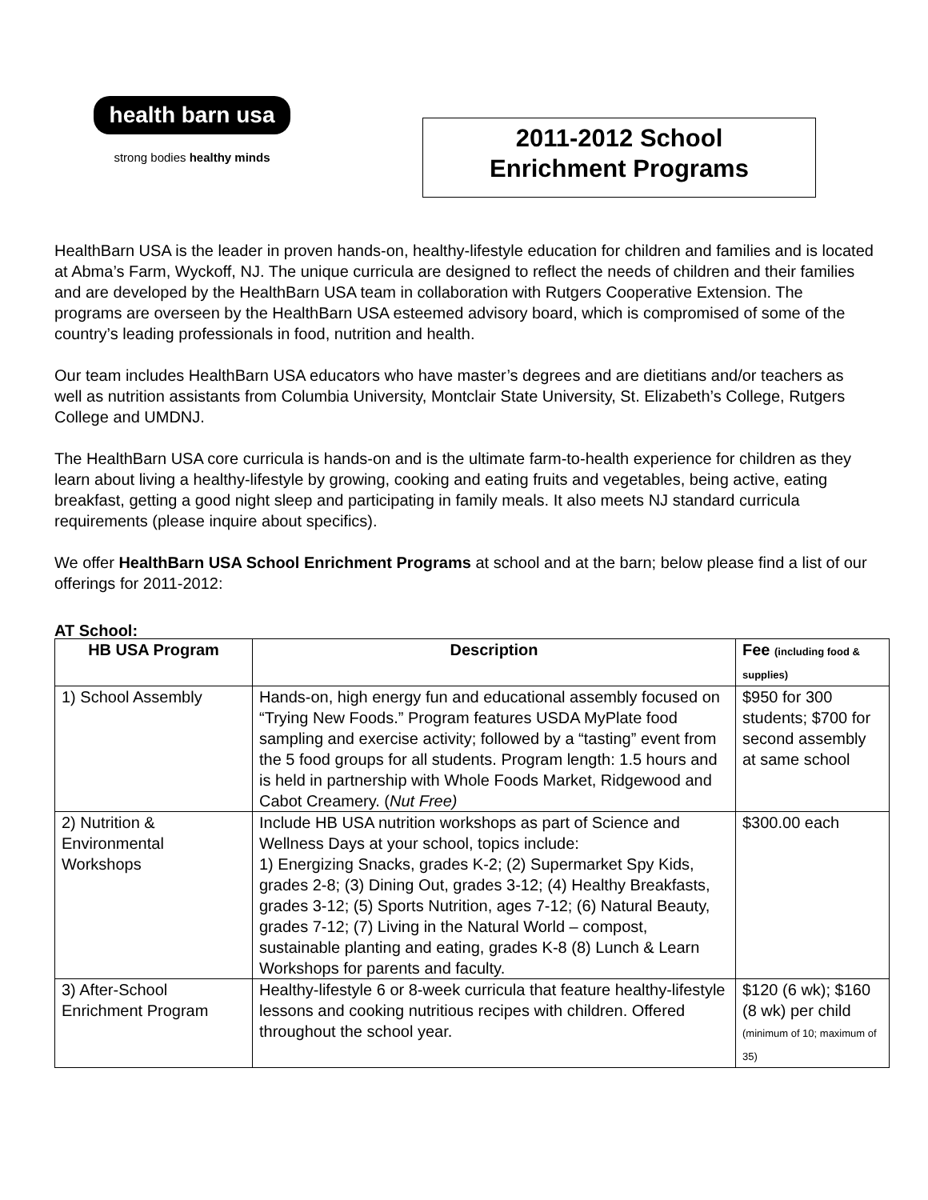health barn usa
strong bodies healthy minds
2011-2012 School
Enrichment Programs
HealthBarn USA is the leader in proven hands-on, healthy-lifestyle education for children and families and is located at Abma’s Farm, Wyckoff, NJ. The unique curricula are designed to reflect the needs of children and their families and are developed by the HealthBarn USA team in collaboration with Rutgers Cooperative Extension. The programs are overseen by the HealthBarn USA esteemed advisory board, which is compromised of some of the country’s leading professionals in food, nutrition and health.
Our team includes HealthBarn USA educators who have master’s degrees and are dietitians and/or teachers as well as nutrition assistants from Columbia University, Montclair State University, St. Elizabeth’s College, Rutgers College and UMDNJ.
The HealthBarn USA core curricula is hands-on and is the ultimate farm-to-health experience for children as they learn about living a healthy-lifestyle by growing, cooking and eating fruits and vegetables, being active, eating breakfast, getting a good night sleep and participating in family meals. It also meets NJ standard curricula requirements (please inquire about specifics).
We offer HealthBarn USA School Enrichment Programs at school and at the barn; below please find a list of our offerings for 2011-2012:
AT School:
| HB USA Program | Description | Fee (including food & supplies) |
| --- | --- | --- |
| 1) School Assembly | Hands-on, high energy fun and educational assembly focused on “Trying New Foods.” Program features USDA MyPlate food sampling and exercise activity; followed by a “tasting” event from the 5 food groups for all students. Program length: 1.5 hours and is held in partnership with Whole Foods Market, Ridgewood and Cabot Creamery. ( Nut Free) | $950 for 300 students; $700 for second assembly at same school |
| 2) Nutrition & Environmental Workshops | Include HB USA nutrition workshops as part of Science and Wellness Days at your school, topics include: 1) Energizing Snacks, grades K-2; (2) Supermarket Spy Kids, grades 2-8; (3) Dining Out, grades 3-12; (4) Healthy Breakfasts, grades 3-12; (5) Sports Nutrition, ages 7-12; (6) Natural Beauty, grades 7-12; (7) Living in the Natural World – compost, sustainable planting and eating, grades K-8 (8) Lunch & Learn Workshops for parents and faculty. | $300.00 each |
| 3) After-School Enrichment Program | Healthy-lifestyle 6 or 8-week curricula that feature healthy-lifestyle lessons and cooking nutritious recipes with children. Offered throughout the school year. | $120 (6 wk); $160 (8 wk) per child (minimum of 10; maximum of 35) |